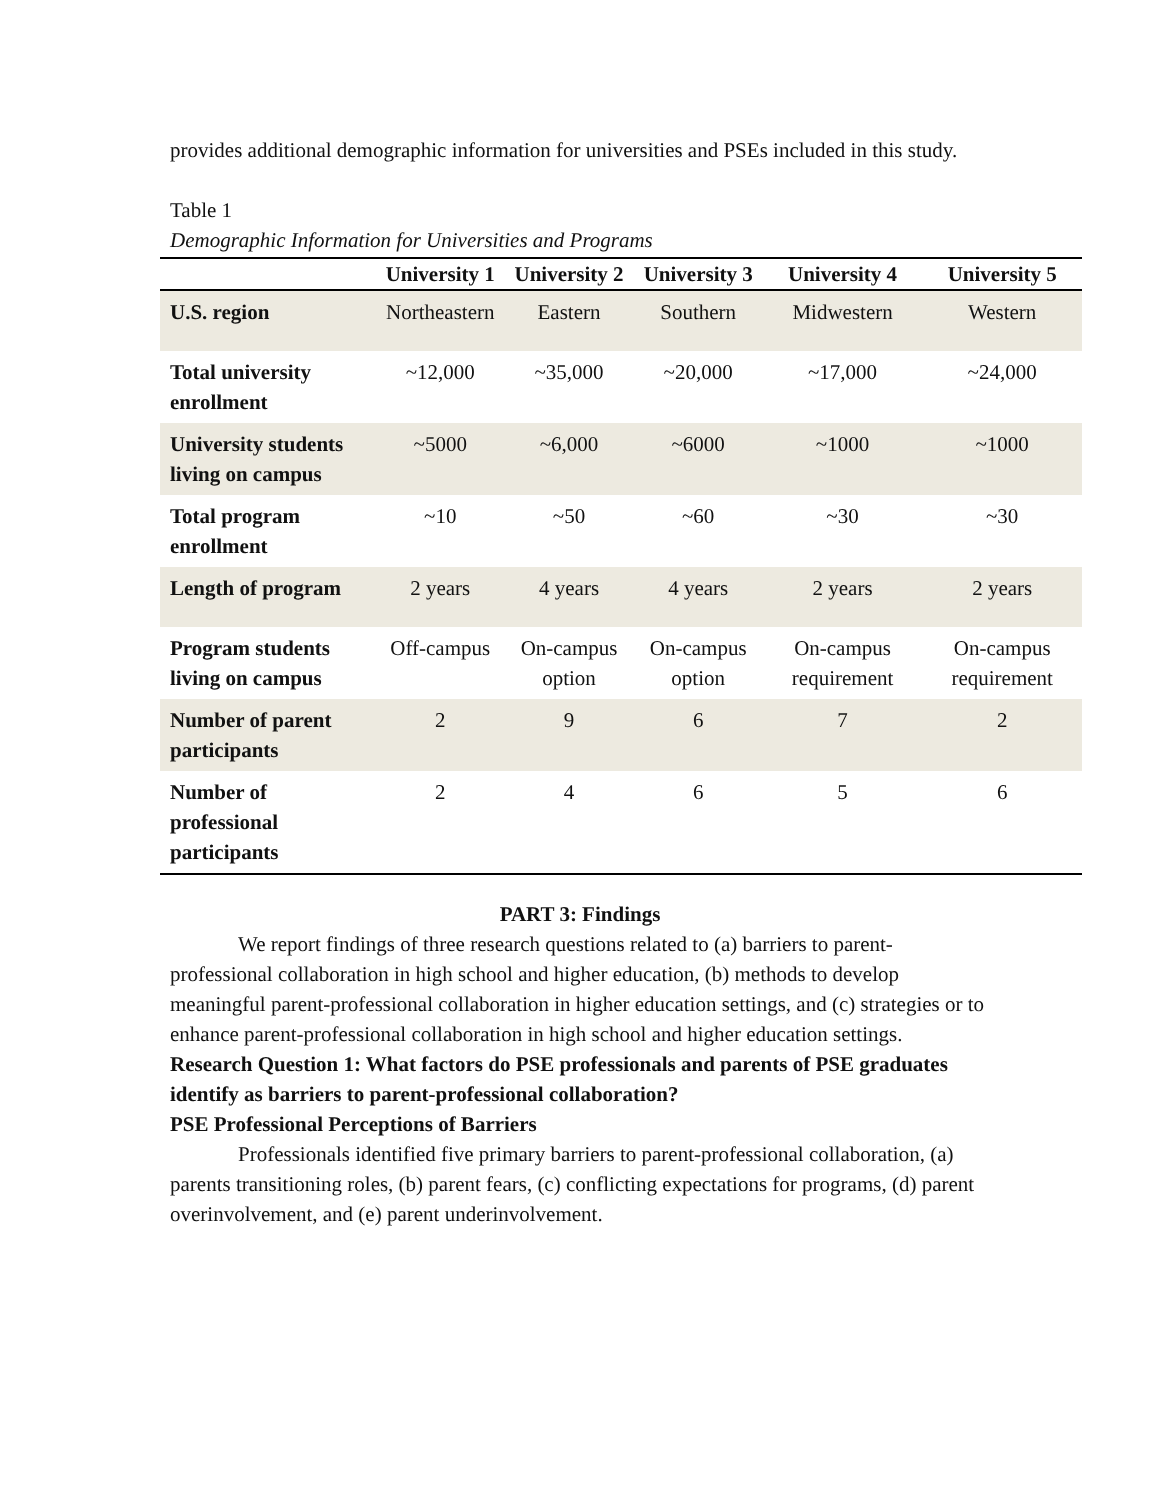provides additional demographic information for universities and PSEs included in this study.
Table 1
Demographic Information for Universities and Programs
| | University 1 | University 2 | University 3 | University 4 | University 5 |
| --- | --- | --- | --- | --- | --- |
| U.S. region | Northeastern | Eastern | Southern | Midwestern | Western |
| Total university enrollment | ~12,000 | ~35,000 | ~20,000 | ~17,000 | ~24,000 |
| University students living on campus | ~5000 | ~6,000 | ~6000 | ~1000 | ~1000 |
| Total program enrollment | ~10 | ~50 | ~60 | ~30 | ~30 |
| Length of program | 2 years | 4 years | 4 years | 2 years | 2 years |
| Program students living on campus | Off-campus | On-campus option | On-campus option | On-campus requirement | On-campus requirement |
| Number of parent participants | 2 | 9 | 6 | 7 | 2 |
| Number of professional participants | 2 | 4 | 6 | 5 | 6 |
PART 3: Findings
We report findings of three research questions related to (a) barriers to parent-professional collaboration in high school and higher education, (b) methods to develop meaningful parent-professional collaboration in higher education settings, and (c) strategies or to enhance parent-professional collaboration in high school and higher education settings.
Research Question 1: What factors do PSE professionals and parents of PSE graduates identify as barriers to parent-professional collaboration?
PSE Professional Perceptions of Barriers
Professionals identified five primary barriers to parent-professional collaboration, (a) parents transitioning roles, (b) parent fears, (c) conflicting expectations for programs, (d) parent overinvolvement, and (e) parent underinvolvement.